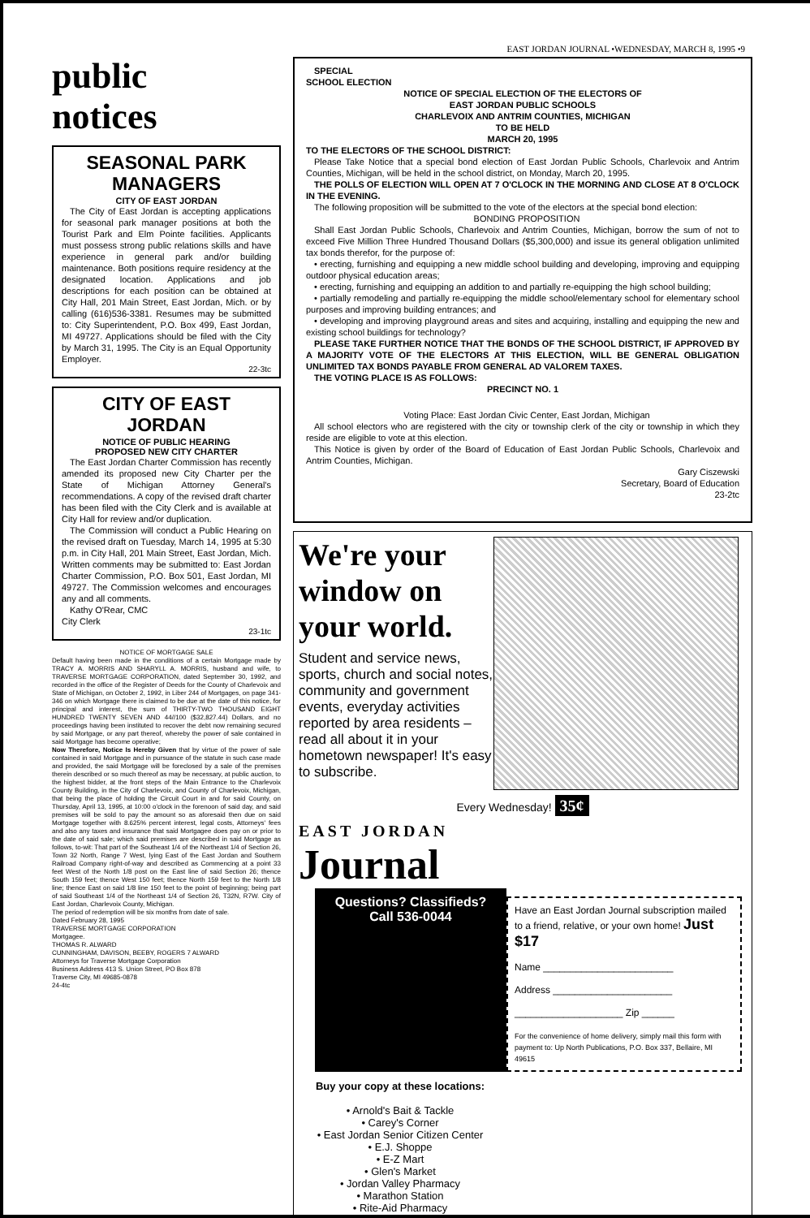EAST JORDAN JOURNAL •WEDNESDAY, MARCH 8, 1995 •9
public
notices
SEASONAL PARK MANAGERS
CITY OF EAST JORDAN
The City of East Jordan is accepting applications for seasonal park manager positions at both the Tourist Park and Elm Pointe facilities. Applicants must possess strong public relations skills and have experience in general park and/or building maintenance. Both positions require residency at the designated location. Applications and job descriptions for each position can be obtained at City Hall, 201 Main Street, East Jordan, Mich. or by calling (616)536-3381. Resumes may be submitted to: City Superintendent, P.O. Box 499, East Jordan, MI 49727. Applications should be filed with the City by March 31, 1995. The City is an Equal Opportunity Employer.
22-3tc
CITY OF EAST JORDAN
NOTICE OF PUBLIC HEARING
PROPOSED NEW CITY CHARTER
The East Jordan Charter Commission has recently amended its proposed new City Charter per the State of Michigan Attorney General's recommendations. A copy of the revised draft charter has been filed with the City Clerk and is available at City Hall for review and/or duplication.
The Commission will conduct a Public Hearing on the revised draft on Tuesday, March 14, 1995 at 5:30 p.m. in City Hall, 201 Main Street, East Jordan, Mich. Written comments may be submitted to: East Jordan Charter Commission, P.O. Box 501, East Jordan, MI 49727. The Commission welcomes and encourages any and all comments.
Kathy O'Rear, CMC
City Clerk
23-1tc
NOTICE OF MORTGAGE SALE
Default having been made in the conditions of a certain Mortgage made by TRACY A. MORRIS AND SHARYLL A. MORRIS, husband and wife, to TRAVERSE MORTGAGE CORPORATION, dated September 30, 1992, and recorded in the office of the Register of Deeds for the County of Charlevoix and State of Michigan, on October 2, 1992, in Liber 244 of Mortgages, on page 341-346 on which Mortgage there is claimed to be due at the date of this notice, for principal and interest, the sum of THIRTY-TWO THOUSAND EIGHT HUNDRED TWENTY SEVEN AND 44//100 ($32,827.44) Dollars, and no proceedings having been instituted to recover the debt now remaining secured by said Mortgage, or any part thereof, whereby the power of sale contained in said Mortgage has become operative;
Now Therefore, Notice Is Hereby Given that by virtue of the power of sale contained in said Mortgage and in pursuance of the statute in such case made and provided, the said Mortgage will be foreclosed by a sale of the premises therein described or so much thereof as may be necessary, at public auction, to the highest bidder, at the front steps of the Main Entrance to the Charlevoix County Building, in the City of Charlevoix, and County of Charlevoix, Michigan, that being the place of holding the Circuit Court in and for said County, on Thursday, April 13, 1995, at 10:00 o'clock in the forenoon of said day, and said premises will be sold to pay the amount so as aforesaid then due on said Mortgage together with 8.625% percent interest, legal costs, Attorneys' fees and also any taxes and insurance that said Mortgagee does pay on or prior to the date of said sale; which said premises are described in said Mortgage as follows, to-wit: That part of the Southeast 1/4 of the Northeast 1/4 of Section 26, Town 32 North, Range 7 West, lying East of the East Jordan and Southern Railroad Company right-of-way and described as Commencing at a point 33 feet West of the North 1/8 post on the East line of said Section 26; thence South 159 feet; thence West 150 feet; thence North 159 feet to the North 1/8 line; thence East on said 1/8 line 150 feet to the point of beginning; being part of said Southeast 1/4 of the Northeast 1/4 of Section 26, T32N, R7W. City of East Jordan, Charlevoix County, Michigan.
The period of redemption will be six months from date of sale.
Dated February 28, 1995
TRAVERSE MORTGAGE CORPORATION
Mortgagee.
THOMAS R. ALWARD
CUNNINGHAM, DAVISON, BEEBY, ROGERS 7 ALWARD
Attorneys for Traverse Mortgage Corporation
Business Address 413 S. Union Street, PO Box 878
Traverse City, MI 49685-0878
24-4tc
SPECIAL
SCHOOL ELECTION
NOTICE OF SPECIAL ELECTION OF THE ELECTORS OF
EAST JORDAN PUBLIC SCHOOLS
CHARLEVOIX AND ANTRIM COUNTIES, MICHIGAN
TO BE HELD
MARCH 20, 1995
TO THE ELECTORS OF THE SCHOOL DISTRICT:
Please Take Notice that a special bond election of East Jordan Public Schools, Charlevoix and Antrim Counties, Michigan, will be held in the school district, on Monday, March 20, 1995.
THE POLLS OF ELECTION WILL OPEN AT 7 O'CLOCK IN THE MORNING AND CLOSE AT 8 O'CLOCK IN THE EVENING.
The following proposition will be submitted to the vote of the electors at the special bond election:
BONDING PROPOSITION
Shall East Jordan Public Schools, Charlevoix and Antrim Counties, Michigan, borrow the sum of not to exceed Five Million Three Hundred Thousand Dollars ($5,300,000) and issue its general obligation unlimited tax bonds therefor, for the purpose of:
• erecting, furnishing and equipping a new middle school building and developing, improving and equipping outdoor physical education areas;
• erecting, furnishing and equipping an addition to and partially re-equipping the high school building;
• partially remodeling and partially re-equipping the middle school/elementary school for elementary school purposes and improving building entrances; and
• developing and improving playground areas and sites and acquiring, installing and equipping the new and existing school buildings for technology?
PLEASE TAKE FURTHER NOTICE THAT THE BONDS OF THE SCHOOL DISTRICT, IF APPROVED BY A MAJORITY VOTE OF THE ELECTORS AT THIS ELECTION, WILL BE GENERAL OBLIGATION UNLIMITED TAX BONDS PAYABLE FROM GENERAL AD VALOREM TAXES.
THE VOTING PLACE IS AS FOLLOWS:
PRECINCT NO. 1
Voting Place: East Jordan Civic Center, East Jordan, Michigan
All school electors who are registered with the city or township clerk of the city or township in which they reside are eligible to vote at this election.
This Notice is given by order of the Board of Education of East Jordan Public Schools, Charlevoix and Antrim Counties, Michigan.
Gary Ciszewski
Secretary, Board of Education
23-2tc
We're your window on your world.
Student and service news, sports, church and social notes, community and government events, everyday activities reported by area residents – read all about it in your hometown newspaper! It's easy to subscribe.
Every Wednesday! 35¢
EAST JORDAN
Journal
Questions? Classifieds?
Call 536-0044
Have an East Jordan Journal subscription mailed to a friend, relative, or your own home! Just $17
Name ________________________
Address ______________________
____________________ Zip ______
For the convenience of home delivery, simply mail this form with payment to: Up North Publications, P.O. Box 337, Bellaire, MI 49615
Buy your copy at these locations:
• Arnold's Bait & Tackle
• Carey's Corner
• East Jordan Senior Citizen Center
• E.J. Shoppe
• E-Z Mart
• Glen's Market
• Jordan Valley Pharmacy
• Marathon Station
• Rite-Aid Pharmacy